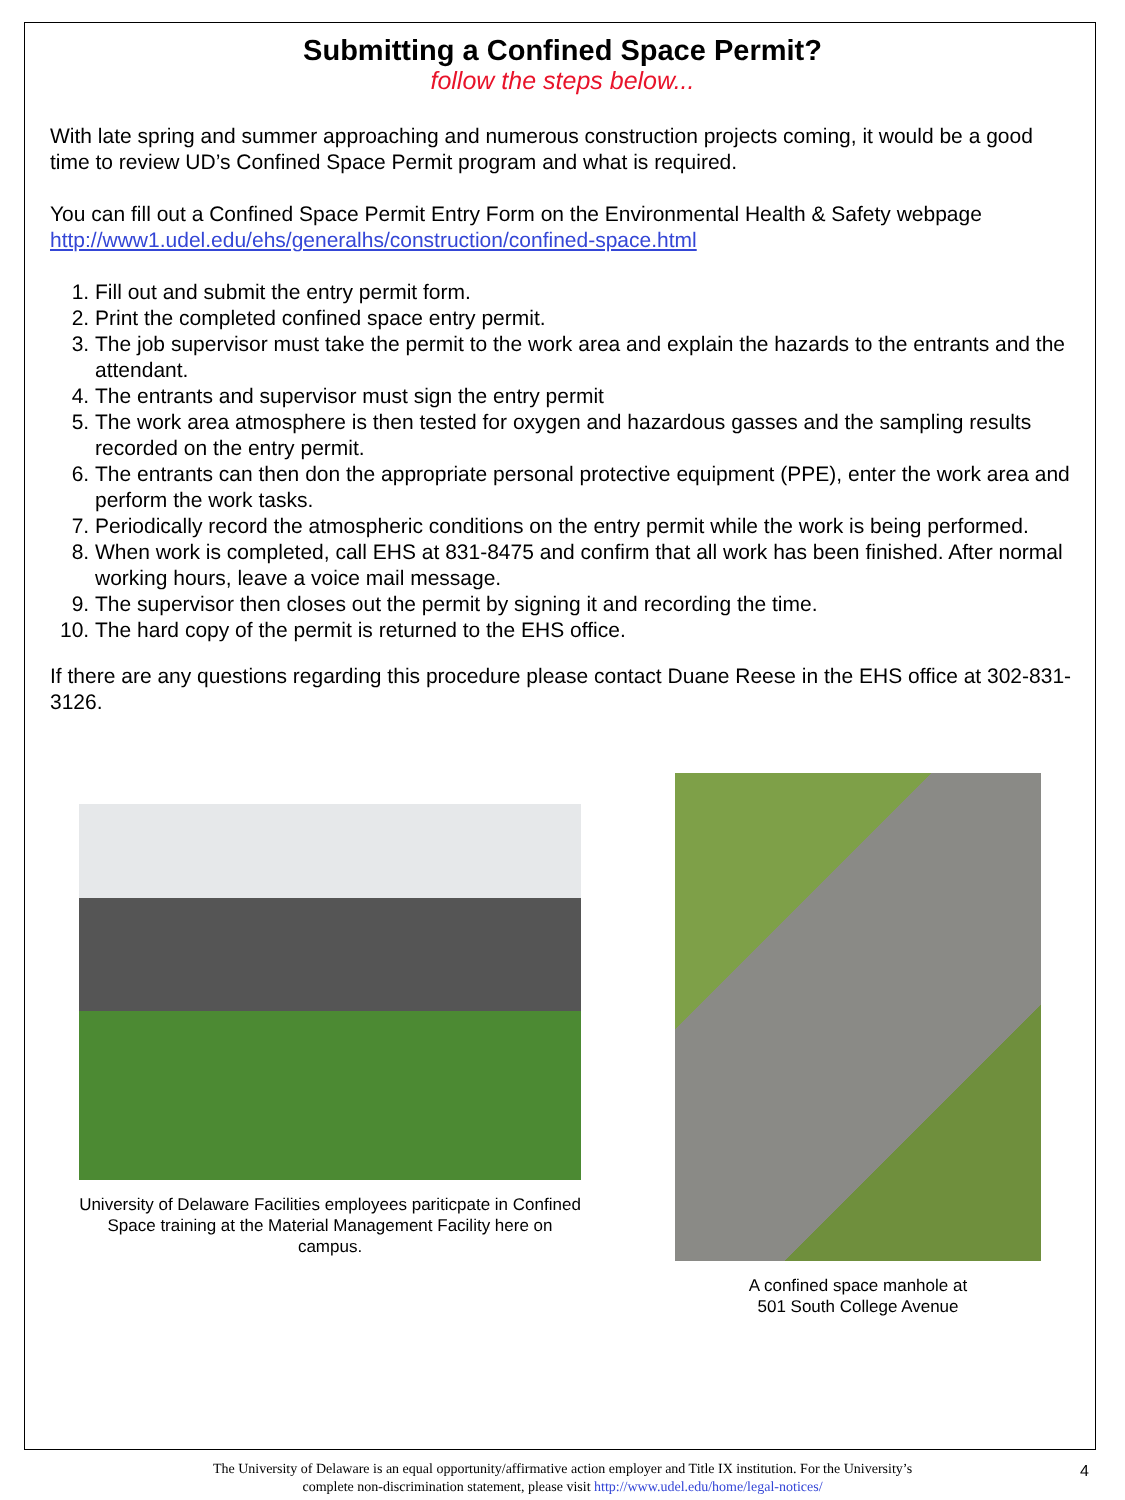Submitting a Confined Space Permit?
follow the steps below...
With late spring and summer approaching and numerous construction projects coming, it would be a good time to review UD’s Confined Space Permit program and what is required.
You can fill out a Confined Space Permit Entry Form on the Environmental Health & Safety webpage http://www1.udel.edu/ehs/generalhs/construction/confined-space.html
1. Fill out and submit the entry permit form.
2. Print the completed confined space entry permit.
3. The job supervisor must take the permit to the work area and explain the hazards to the entrants and the attendant.
4. The entrants and supervisor must sign the entry permit
5. The work area atmosphere is then tested for oxygen and hazardous gasses and the sampling results recorded on the entry permit.
6. The entrants can then don the appropriate personal protective equipment (PPE), enter the work area and perform the work tasks.
7. Periodically record the atmospheric conditions on the entry permit while the work is being performed.
8. When work is completed, call EHS at 831-8475 and confirm that all work has been finished. After normal working hours, leave a voice mail message.
9. The supervisor then closes out the permit by signing it and recording the time.
10. The hard copy of the permit is returned to the EHS office.
If there are any questions regarding this procedure please contact Duane Reese in the EHS office at 302-831-3126.
University of Delaware Facilities employees pariticpate in Confined Space training at the Material Management Facility here on campus.
A confined space manhole at
501 South College Avenue
The University of Delaware is an equal opportunity/affirmative action employer and Title IX institution. For the University’s
complete non-discrimination statement, please visit http://www.udel.edu/home/legal-notices/
4